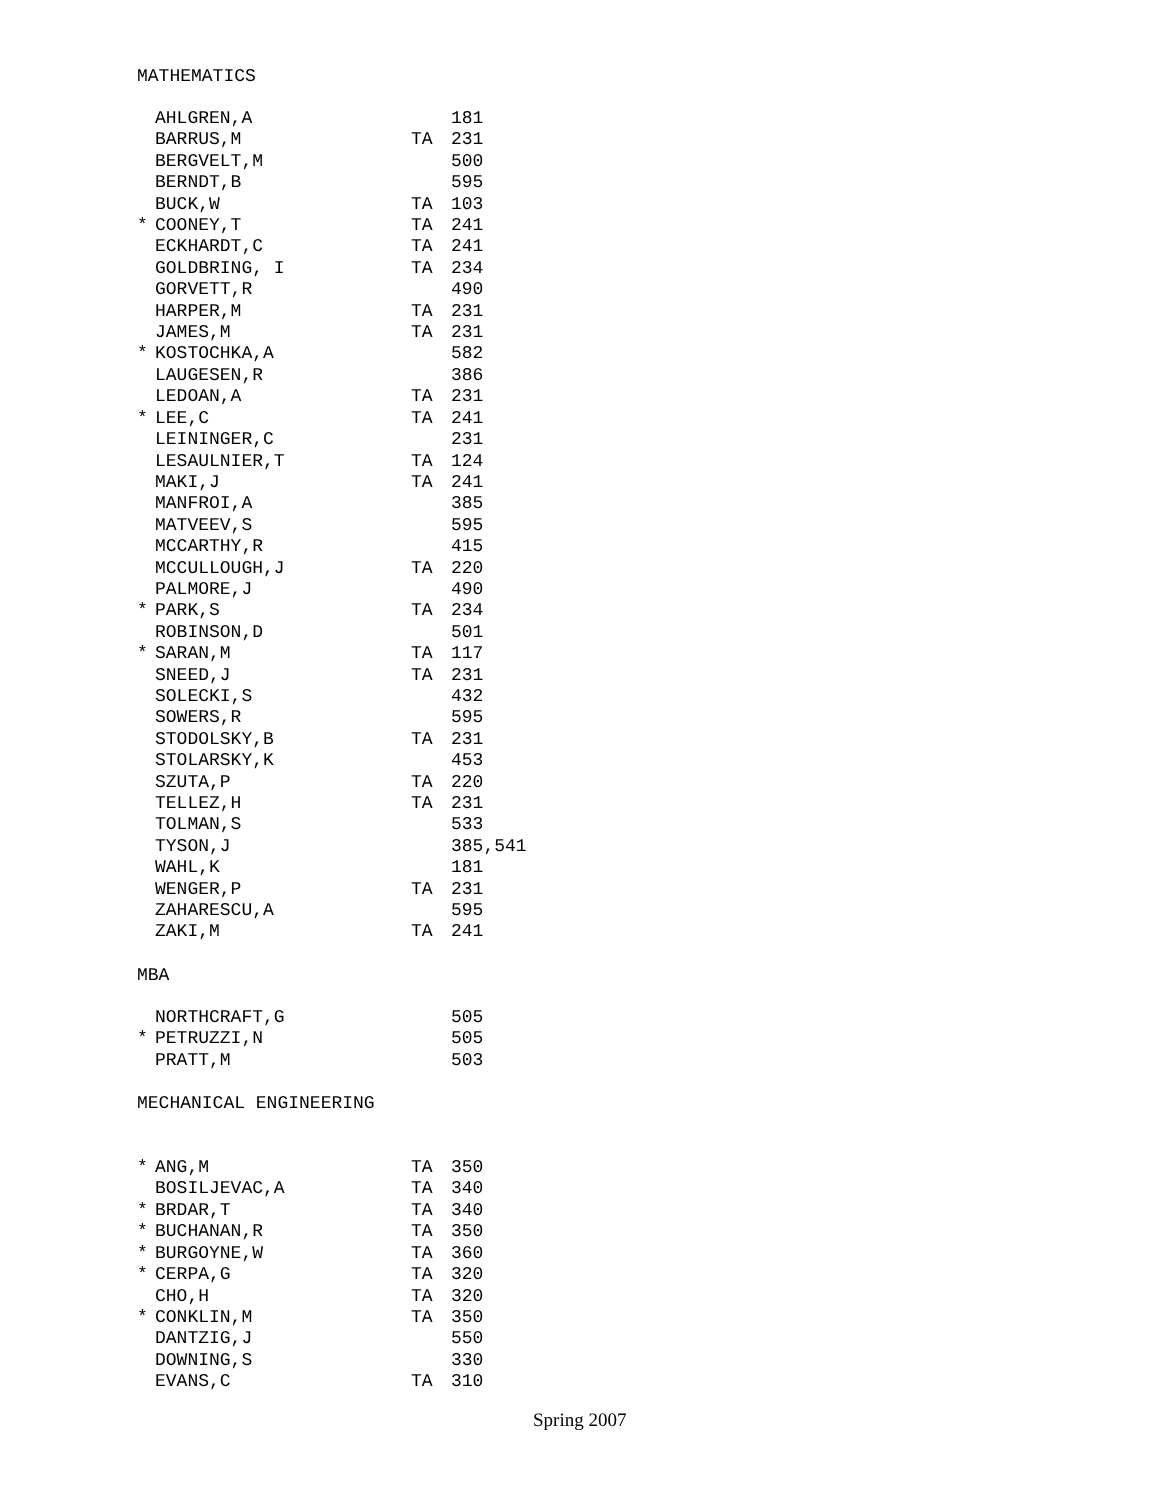MATHEMATICS
| | AHLGREN,A | | 181 |
| | BARRUS,M | TA | 231 |
| | BERGVELT,M | | 500 |
| | BERNDT,B | | 595 |
| | BUCK,W | TA | 103 |
| * | COONEY,T | TA | 241 |
| | ECKHARDT,C | TA | 241 |
| | GOLDBRING, I | TA | 234 |
| | GORVETT,R | | 490 |
| | HARPER,M | TA | 231 |
| | JAMES,M | TA | 231 |
| * | KOSTOCHKA,A | | 582 |
| | LAUGESEN,R | | 386 |
| | LEDOAN,A | TA | 231 |
| * | LEE,C | TA | 241 |
| | LEININGER,C | | 231 |
| | LESAULNIER,T | TA | 124 |
| | MAKI,J | TA | 241 |
| | MANFROI,A | | 385 |
| | MATVEEV,S | | 595 |
| | MCCARTHY,R | | 415 |
| | MCCULLOUGH,J | TA | 220 |
| | PALMORE,J | | 490 |
| * | PARK,S | TA | 234 |
| | ROBINSON,D | | 501 |
| * | SARAN,M | TA | 117 |
| | SNEED,J | TA | 231 |
| | SOLECKI,S | | 432 |
| | SOWERS,R | | 595 |
| | STODOLSKY,B | TA | 231 |
| | STOLARSKY,K | | 453 |
| | SZUTA,P | TA | 220 |
| | TELLEZ,H | TA | 231 |
| | TOLMAN,S | | 533 |
| | TYSON,J | | 385,541 |
| | WAHL,K | | 181 |
| | WENGER,P | TA | 231 |
| | ZAHARESCU,A | | 595 |
| | ZAKI,M | TA | 241 |
MBA
| | NORTHCRAFT,G | | 505 |
| * | PETRUZZI,N | | 505 |
| | PRATT,M | | 503 |
MECHANICAL ENGINEERING
| * | ANG,M | TA | 350 |
| | BOSILJEVAC,A | TA | 340 |
| * | BRDAR,T | TA | 340 |
| * | BUCHANAN,R | TA | 350 |
| * | BURGOYNE,W | TA | 360 |
| * | CERPA,G | TA | 320 |
| | CHO,H | TA | 320 |
| * | CONKLIN,M | TA | 350 |
| | DANTZIG,J | | 550 |
| | DOWNING,S | | 330 |
| | EVANS,C | TA | 310 |
Spring 2007